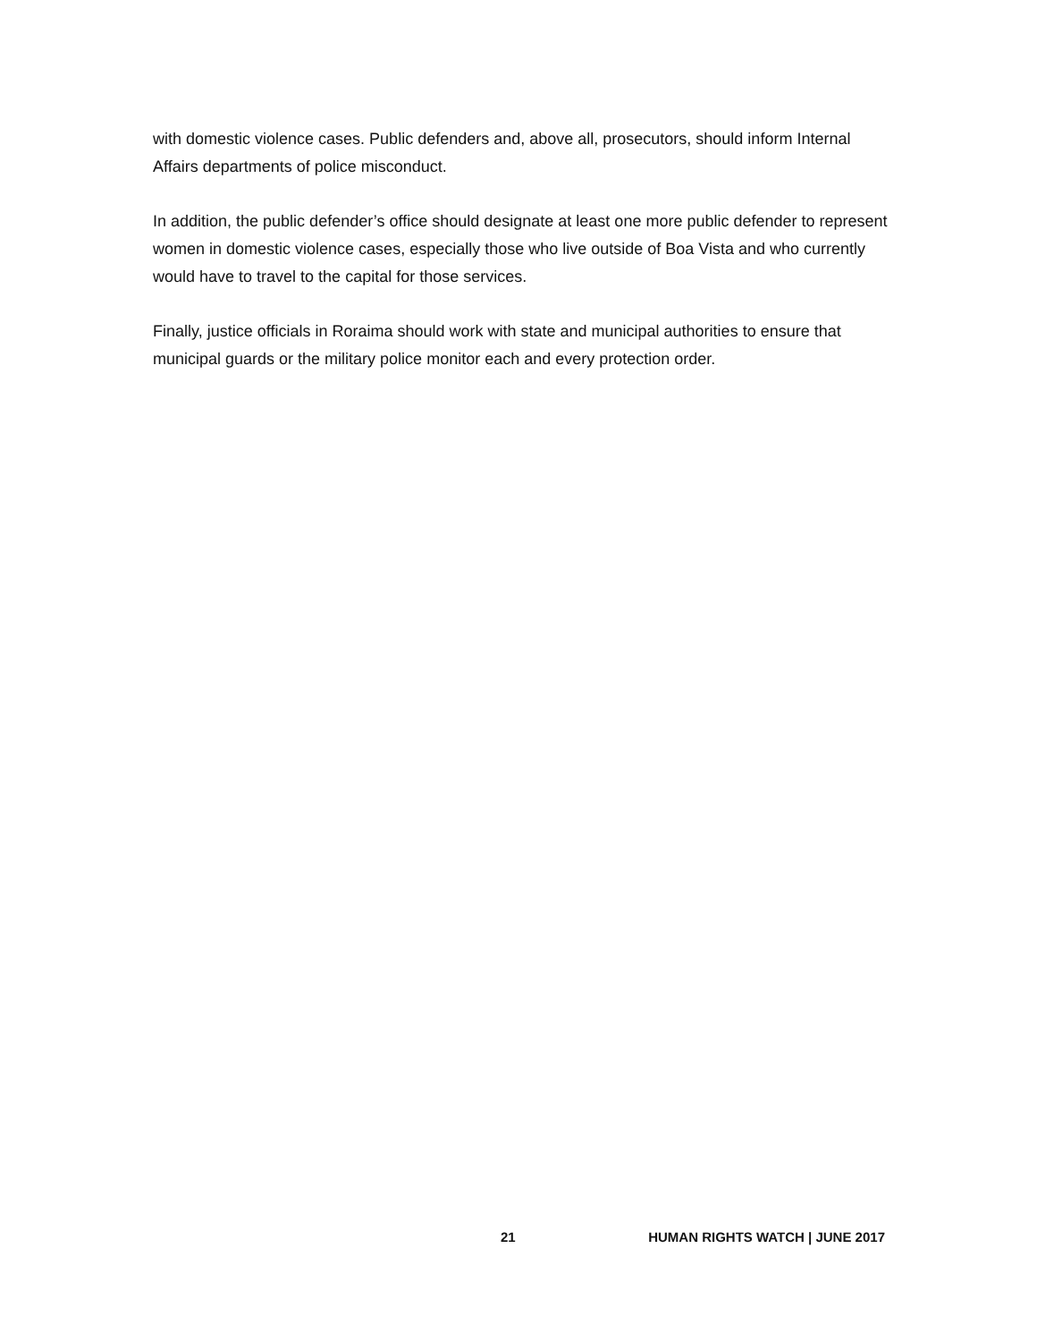with domestic violence cases. Public defenders and, above all, prosecutors, should inform Internal Affairs departments of police misconduct.
In addition, the public defender’s office should designate at least one more public defender to represent women in domestic violence cases, especially those who live outside of Boa Vista and who currently would have to travel to the capital for those services.
Finally, justice officials in Roraima should work with state and municipal authorities to ensure that municipal guards or the military police monitor each and every protection order.
21 HUMAN RIGHTS WATCH | JUNE 2017